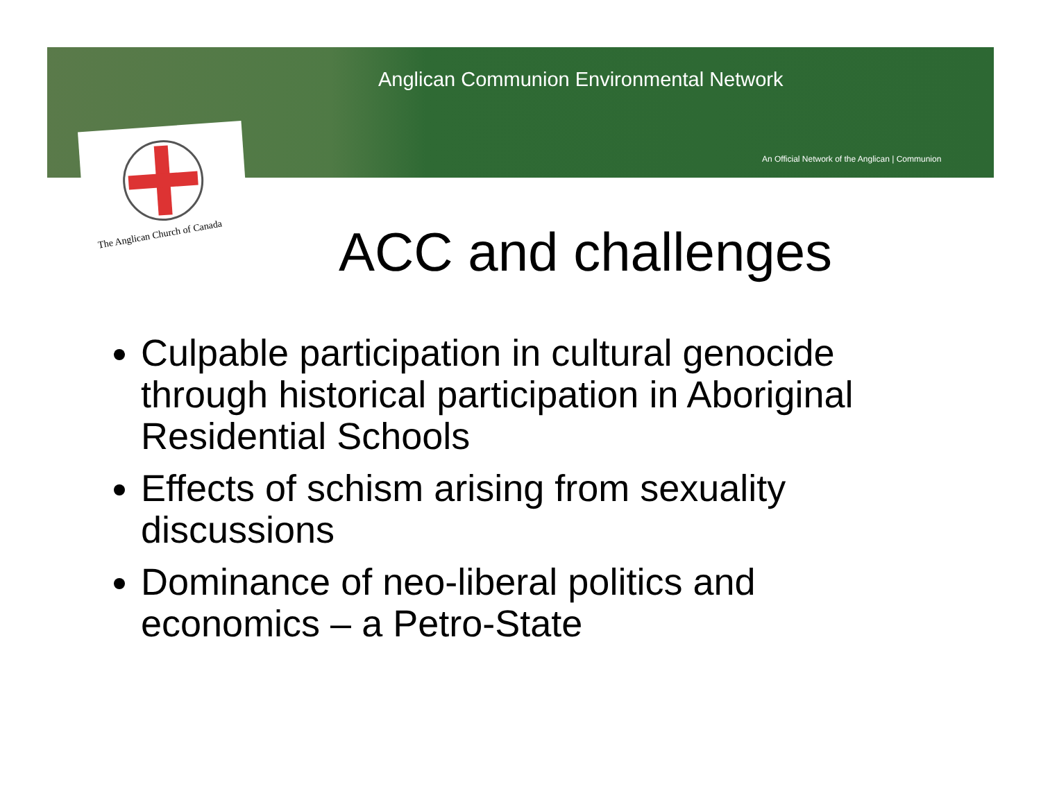Anglican Communion Environmental Network
An Official Network of the Anglican | Communion
The Anglican Church of Canada ACC and challenges
Culpable participation in cultural genocide through historical participation in Aboriginal Residential Schools
Effects of schism arising from sexuality discussions
Dominance of neo-liberal politics and economics – a Petro-State